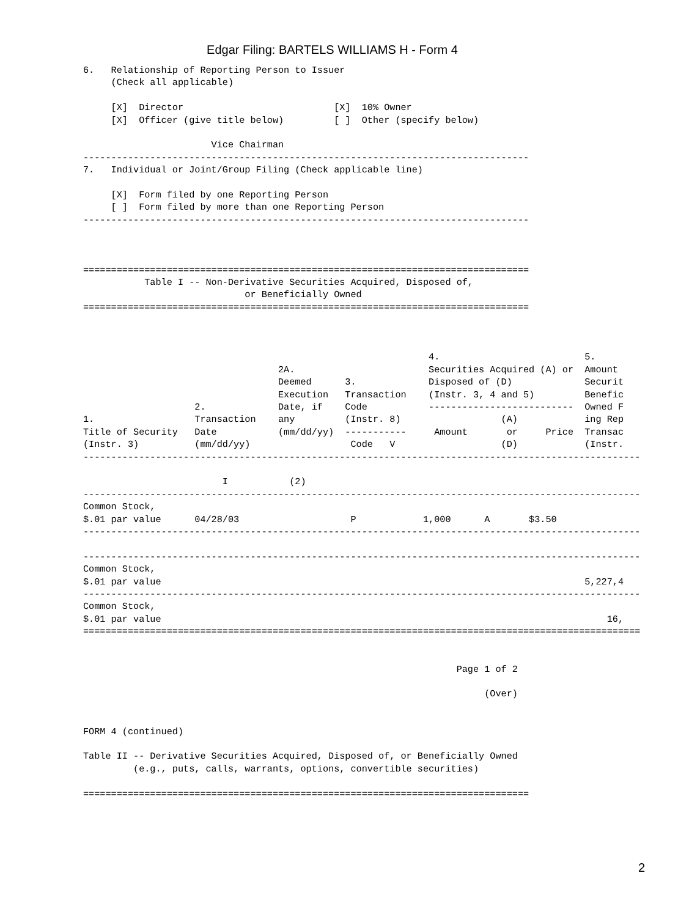Edgar Filing: BARTELS WILLIAMS H - Form 4
6.   Relationship of Reporting Person to Issuer
     (Check all applicable)

     [X]  Director                           [X]  10% Owner
     [X]  Officer (give title below)         [ ]  Other (specify below)

                       Vice Chairman
--------------------------------------------------------------------------------
7.   Individual or Joint/Group Filing (Check applicable line)

     [X]  Form filed by one Reporting Person
     [ ]  Form filed by more than one Reporting Person
--------------------------------------------------------------------------------



================================================================================
           Table I -- Non-Derivative Securities Acquired, Disposed of,
                             or Beneficially Owned
================================================================================



                                                              4.                          5.
                                   2A.                        Securities Acquired (A) or  Amount
                                   Deemed      3.             Disposed of (D)             Securit
                                   Execution   Transaction    (Instr. 3, 4 and 5)         Benefic
                    2.             Date, if    Code           --------------------------  Owned F
1.                  Transaction    any         (Instr. 8)                  (A)            ing Rep
Title of Security   Date           (mm/dd/yy)  -----------     Amount       or     Price  Transac
(Instr. 3)          (mm/dd/yy)                  Code   V                   (D)            (Instr.
----------------------------------------------------------------------------------------------------

                         I           (2)
----------------------------------------------------------------------------------------------------
Common Stock,
$.01 par value      04/28/03                    P            1,000      A       $3.50
----------------------------------------------------------------------------------------------------

----------------------------------------------------------------------------------------------------
Common Stock,
$.01 par value                                                                            5,227,4
----------------------------------------------------------------------------------------------------
Common Stock,
$.01 par value                                                                                16,
====================================================================================================


                                                                   Page 1 of 2

                                                                        (Over)


FORM 4 (continued)

Table II -- Derivative Securities Acquired, Disposed of, or Beneficially Owned
         (e.g., puts, calls, warrants, options, convertible securities)

================================================================================
2